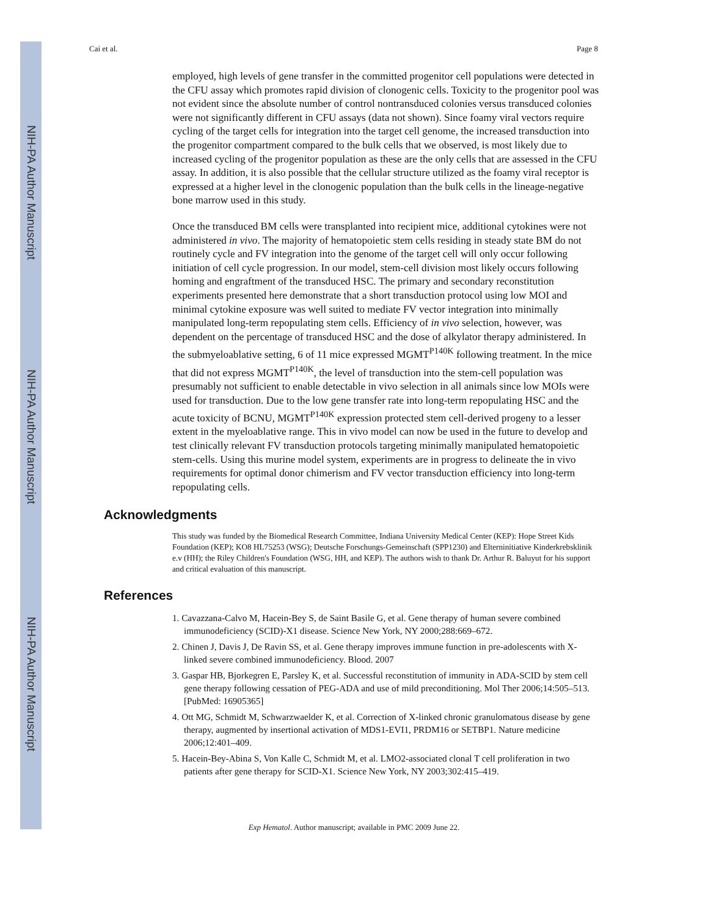NIH-PA Author Manuscript
NIH-PA Author Manuscript
NIH-PA Author Manuscript
Cai et al. Page 8
employed, high levels of gene transfer in the committed progenitor cell populations were detected in the CFU assay which promotes rapid division of clonogenic cells. Toxicity to the progenitor pool was not evident since the absolute number of control nontransduced colonies versus transduced colonies were not significantly different in CFU assays (data not shown). Since foamy viral vectors require cycling of the target cells for integration into the target cell genome, the increased transduction into the progenitor compartment compared to the bulk cells that we observed, is most likely due to increased cycling of the progenitor population as these are the only cells that are assessed in the CFU assay. In addition, it is also possible that the cellular structure utilized as the foamy viral receptor is expressed at a higher level in the clonogenic population than the bulk cells in the lineage-negative bone marrow used in this study.
Once the transduced BM cells were transplanted into recipient mice, additional cytokines were not administered in vivo. The majority of hematopoietic stem cells residing in steady state BM do not routinely cycle and FV integration into the genome of the target cell will only occur following initiation of cell cycle progression. In our model, stem-cell division most likely occurs following homing and engraftment of the transduced HSC. The primary and secondary reconstitution experiments presented here demonstrate that a short transduction protocol using low MOI and minimal cytokine exposure was well suited to mediate FV vector integration into minimally manipulated long-term repopulating stem cells. Efficiency of in vivo selection, however, was dependent on the percentage of transduced HSC and the dose of alkylator therapy administered. In the submyeloablative setting, 6 of 11 mice expressed MGMT<sup>P140K</sup> following treatment. In the mice that did not express MGMT<sup>P140K</sup>, the level of transduction into the stem-cell population was presumably not sufficient to enable detectable in vivo selection in all animals since low MOIs were used for transduction. Due to the low gene transfer rate into long-term repopulating HSC and the acute toxicity of BCNU, MGMT<sup>P140K</sup> expression protected stem cell-derived progeny to a lesser extent in the myeloablative range. This in vivo model can now be used in the future to develop and test clinically relevant FV transduction protocols targeting minimally manipulated hematopoietic stem-cells. Using this murine model system, experiments are in progress to delineate the in vivo requirements for optimal donor chimerism and FV vector transduction efficiency into long-term repopulating cells.
Acknowledgments
This study was funded by the Biomedical Research Committee, Indiana University Medical Center (KEP): Hope Street Kids Foundation (KEP); KO8 HL75253 (WSG); Deutsche Forschungs-Gemeinschaft (SPP1230) and Elterninitiative Kinderkrebsklinik e.v (HH); the Riley Children's Foundation (WSG, HH, and KEP). The authors wish to thank Dr. Arthur R. Baluyut for his support and critical evaluation of this manuscript.
References
1. Cavazzana-Calvo M, Hacein-Bey S, de Saint Basile G, et al. Gene therapy of human severe combined immunodeficiency (SCID)-X1 disease. Science New York, NY 2000;288:669–672.
2. Chinen J, Davis J, De Ravin SS, et al. Gene therapy improves immune function in pre-adolescents with X-linked severe combined immunodeficiency. Blood. 2007
3. Gaspar HB, Bjorkegren E, Parsley K, et al. Successful reconstitution of immunity in ADA-SCID by stem cell gene therapy following cessation of PEG-ADA and use of mild preconditioning. Mol Ther 2006;14:505–513. [PubMed: 16905365]
4. Ott MG, Schmidt M, Schwarzwaelder K, et al. Correction of X-linked chronic granulomatous disease by gene therapy, augmented by insertional activation of MDS1-EVI1, PRDM16 or SETBP1. Nature medicine 2006;12:401–409.
5. Hacein-Bey-Abina S, Von Kalle C, Schmidt M, et al. LMO2-associated clonal T cell proliferation in two patients after gene therapy for SCID-X1. Science New York, NY 2003;302:415–419.
Exp Hematol. Author manuscript; available in PMC 2009 June 22.